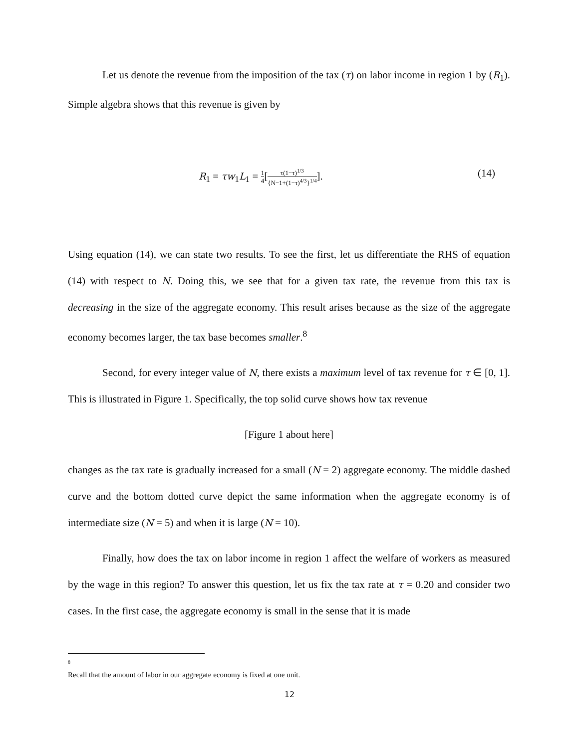Let us denote the revenue from the imposition of the tax (τ) on labor income in region 1 by (R<sub>1</sub>). Simple algebra shows that this revenue is given by
R<sub>1</sub> = τw<sub>1</sub>L<sub>1</sub> = 1 4[τ(1−τ)<sup>1/3</sup> {N−1+(1−τ)<sup>4/3</sup>}<sup>1/4</sup>]. (14)
Using equation (14), we can state two results. To see the first, let us differentiate the RHS of equation (14) with respect to N. Doing this, we see that for a given tax rate, the revenue from this tax is decreasing in the size of the aggregate economy. This result arises because as the size of the aggregate economy becomes larger, the tax base becomes smaller.<sup>8</sup>
Second, for every integer value of N, there exists a maximum level of tax revenue for τ ∈ [0, 1]. This is illustrated in Figure 1. Specifically, the top solid curve shows how tax revenue
[Figure 1 about here]
changes as the tax rate is gradually increased for a small (N = 2) aggregate economy. The middle dashed curve and the bottom dotted curve depict the same information when the aggregate economy is of intermediate size (N = 5) and when it is large (N = 10).
Finally, how does the tax on labor income in region 1 affect the welfare of workers as measured by the wage in this region? To answer this question, let us fix the tax rate at τ = 0.20 and consider two cases. In the first case, the aggregate economy is small in the sense that it is made
8
Recall that the amount of labor in our aggregate economy is fixed at one unit.
12